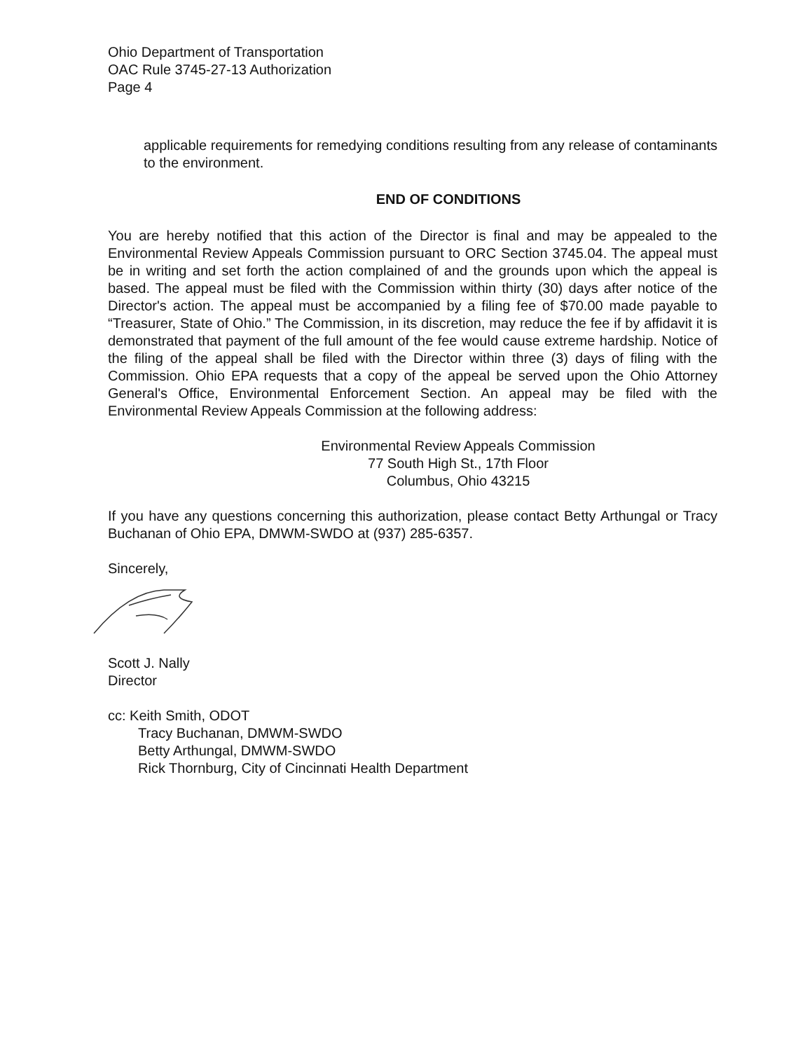Ohio Department of Transportation
OAC Rule 3745-27-13 Authorization
Page 4
applicable requirements for remedying conditions resulting from any release of contaminants to the environment.
END OF CONDITIONS
You are hereby notified that this action of the Director is final and may be appealed to the Environmental Review Appeals Commission pursuant to ORC Section 3745.04. The appeal must be in writing and set forth the action complained of and the grounds upon which the appeal is based. The appeal must be filed with the Commission within thirty (30) days after notice of the Director's action. The appeal must be accompanied by a filing fee of $70.00 made payable to “Treasurer, State of Ohio.” The Commission, in its discretion, may reduce the fee if by affidavit it is demonstrated that payment of the full amount of the fee would cause extreme hardship. Notice of the filing of the appeal shall be filed with the Director within three (3) days of filing with the Commission. Ohio EPA requests that a copy of the appeal be served upon the Ohio Attorney General's Office, Environmental Enforcement Section. An appeal may be filed with the Environmental Review Appeals Commission at the following address:
Environmental Review Appeals Commission
77 South High St., 17th Floor
Columbus, Ohio 43215
If you have any questions concerning this authorization, please contact Betty Arthungal or Tracy Buchanan of Ohio EPA, DMWM-SWDO at (937) 285-6357.
Sincerely,
Scott J. Nally
Director
cc: Keith Smith, ODOT
Tracy Buchanan, DMWM-SWDO
Betty Arthungal, DMWM-SWDO
Rick Thornburg, City of Cincinnati Health Department